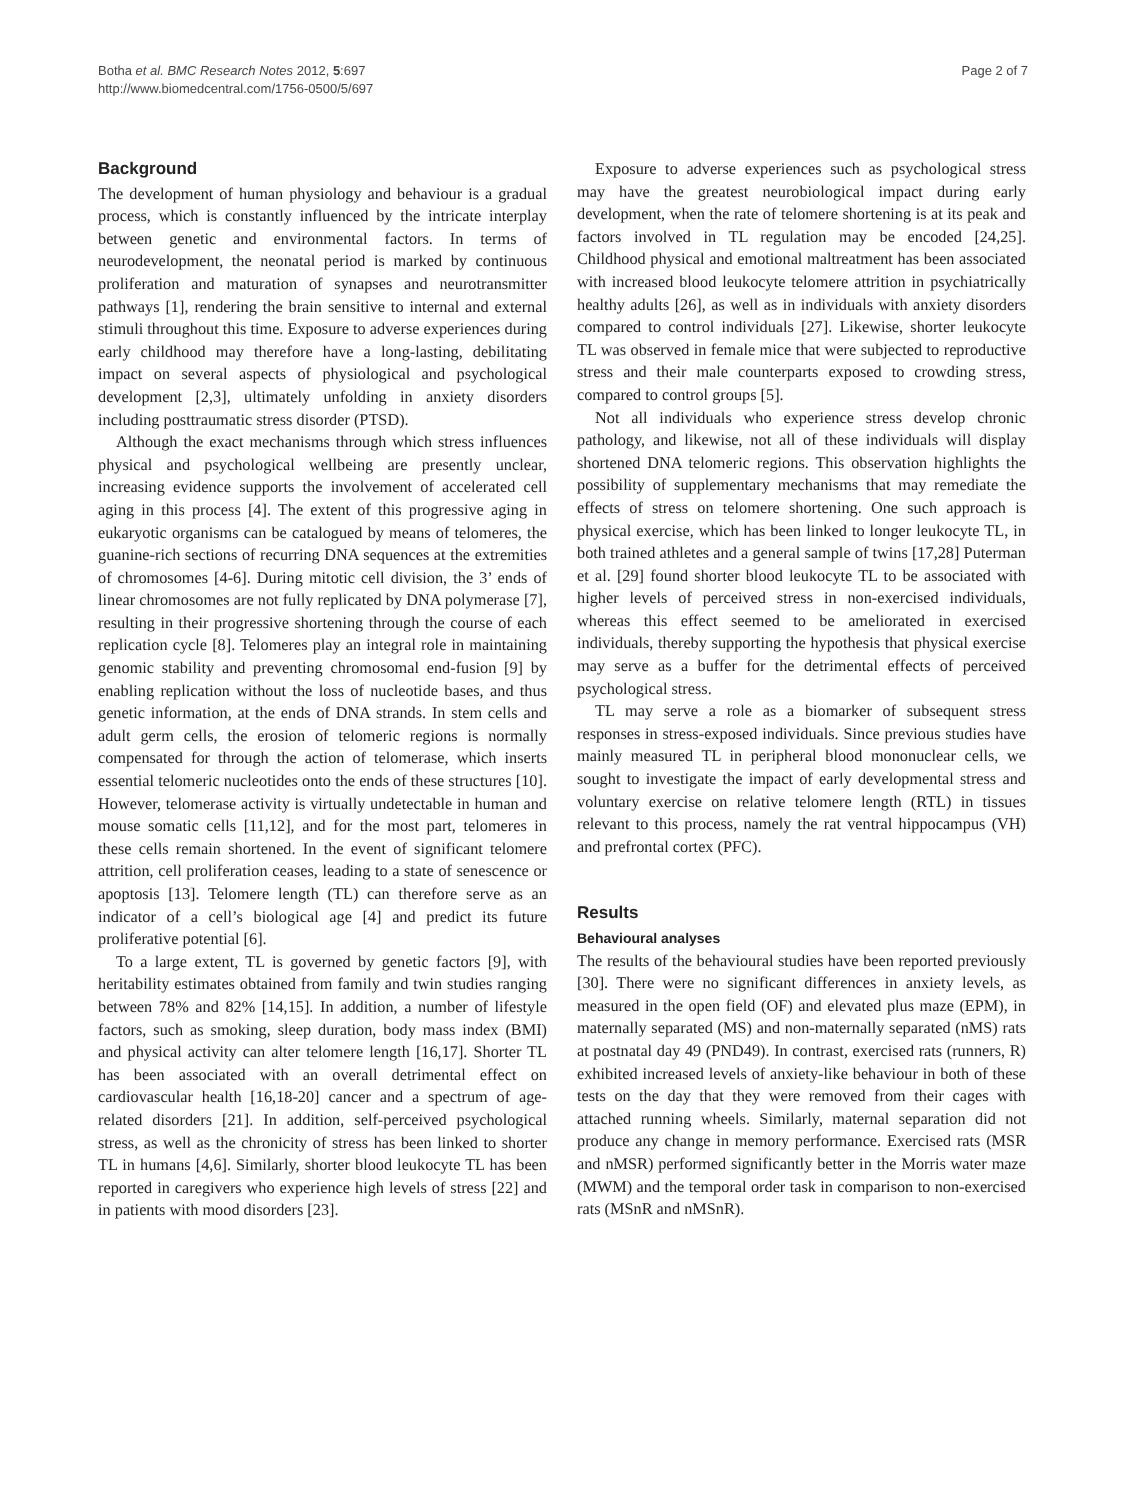Botha et al. BMC Research Notes 2012, 5:697
http://www.biomedcentral.com/1756-0500/5/697
Page 2 of 7
Background
The development of human physiology and behaviour is a gradual process, which is constantly influenced by the intricate interplay between genetic and environmental factors. In terms of neurodevelopment, the neonatal period is marked by continuous proliferation and maturation of synapses and neurotransmitter pathways [1], rendering the brain sensitive to internal and external stimuli throughout this time. Exposure to adverse experiences during early childhood may therefore have a long-lasting, debilitating impact on several aspects of physiological and psychological development [2,3], ultimately unfolding in anxiety disorders including posttraumatic stress disorder (PTSD).
Although the exact mechanisms through which stress influences physical and psychological wellbeing are presently unclear, increasing evidence supports the involvement of accelerated cell aging in this process [4]. The extent of this progressive aging in eukaryotic organisms can be catalogued by means of telomeres, the guanine-rich sections of recurring DNA sequences at the extremities of chromosomes [4-6]. During mitotic cell division, the 3’ ends of linear chromosomes are not fully replicated by DNA polymerase [7], resulting in their progressive shortening through the course of each replication cycle [8]. Telomeres play an integral role in maintaining genomic stability and preventing chromosomal end-fusion [9] by enabling replication without the loss of nucleotide bases, and thus genetic information, at the ends of DNA strands. In stem cells and adult germ cells, the erosion of telomeric regions is normally compensated for through the action of telomerase, which inserts essential telomeric nucleotides onto the ends of these structures [10]. However, telomerase activity is virtually undetectable in human and mouse somatic cells [11,12], and for the most part, telomeres in these cells remain shortened. In the event of significant telomere attrition, cell proliferation ceases, leading to a state of senescence or apoptosis [13]. Telomere length (TL) can therefore serve as an indicator of a cell’s biological age [4] and predict its future proliferative potential [6].
To a large extent, TL is governed by genetic factors [9], with heritability estimates obtained from family and twin studies ranging between 78% and 82% [14,15]. In addition, a number of lifestyle factors, such as smoking, sleep duration, body mass index (BMI) and physical activity can alter telomere length [16,17]. Shorter TL has been associated with an overall detrimental effect on cardiovascular health [16,18-20] cancer and a spectrum of age-related disorders [21]. In addition, self-perceived psychological stress, as well as the chronicity of stress has been linked to shorter TL in humans [4,6]. Similarly, shorter blood leukocyte TL has been reported in caregivers who experience high levels of stress [22] and in patients with mood disorders [23].
Exposure to adverse experiences such as psychological stress may have the greatest neurobiological impact during early development, when the rate of telomere shortening is at its peak and factors involved in TL regulation may be encoded [24,25]. Childhood physical and emotional maltreatment has been associated with increased blood leukocyte telomere attrition in psychiatrically healthy adults [26], as well as in individuals with anxiety disorders compared to control individuals [27]. Likewise, shorter leukocyte TL was observed in female mice that were subjected to reproductive stress and their male counterparts exposed to crowding stress, compared to control groups [5].
Not all individuals who experience stress develop chronic pathology, and likewise, not all of these individuals will display shortened DNA telomeric regions. This observation highlights the possibility of supplementary mechanisms that may remediate the effects of stress on telomere shortening. One such approach is physical exercise, which has been linked to longer leukocyte TL, in both trained athletes and a general sample of twins [17,28] Puterman et al. [29] found shorter blood leukocyte TL to be associated with higher levels of perceived stress in non-exercised individuals, whereas this effect seemed to be ameliorated in exercised individuals, thereby supporting the hypothesis that physical exercise may serve as a buffer for the detrimental effects of perceived psychological stress.
TL may serve a role as a biomarker of subsequent stress responses in stress-exposed individuals. Since previous studies have mainly measured TL in peripheral blood mononuclear cells, we sought to investigate the impact of early developmental stress and voluntary exercise on relative telomere length (RTL) in tissues relevant to this process, namely the rat ventral hippocampus (VH) and prefrontal cortex (PFC).
Results
Behavioural analyses
The results of the behavioural studies have been reported previously [30]. There were no significant differences in anxiety levels, as measured in the open field (OF) and elevated plus maze (EPM), in maternally separated (MS) and non-maternally separated (nMS) rats at postnatal day 49 (PND49). In contrast, exercised rats (runners, R) exhibited increased levels of anxiety-like behaviour in both of these tests on the day that they were removed from their cages with attached running wheels. Similarly, maternal separation did not produce any change in memory performance. Exercised rats (MSR and nMSR) performed significantly better in the Morris water maze (MWM) and the temporal order task in comparison to non-exercised rats (MSnR and nMSnR).